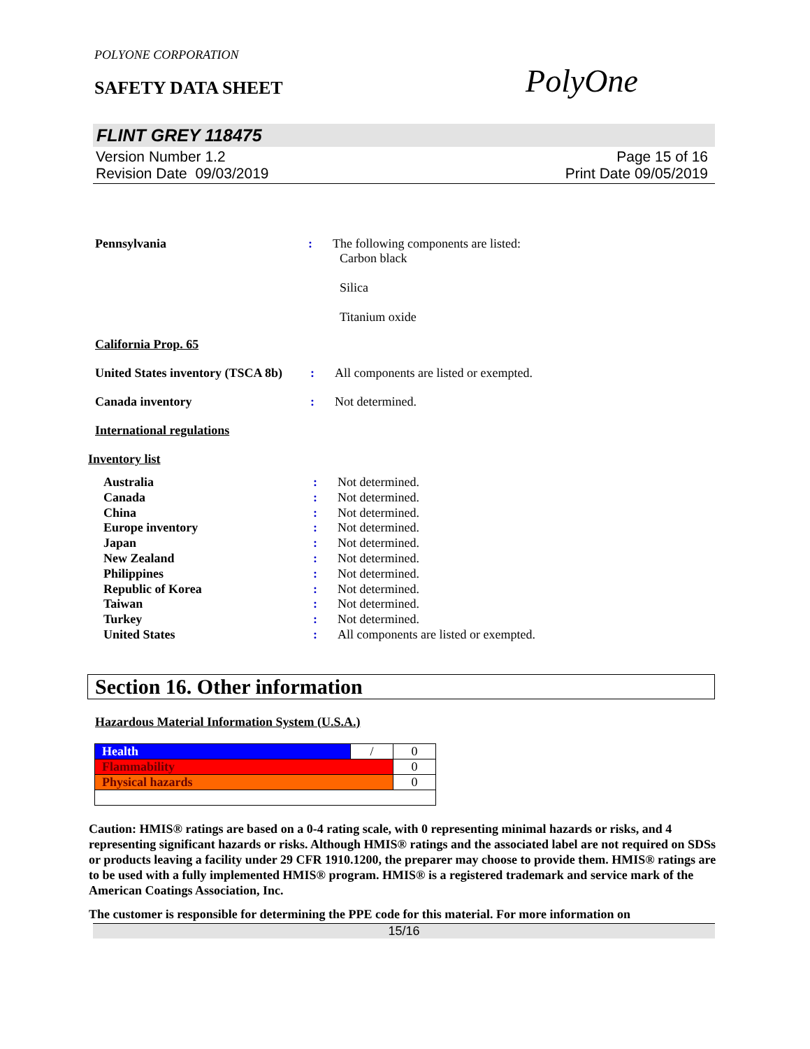POLYONE CORPORATION
SAFETY DATA SHEET
PolyOne
FLINT GREY 118475
Version Number 1.2
Revision Date 09/03/2019
Page 15 of 16
Print Date 09/05/2019
Pennsylvania : The following components are listed:
Carbon black
Silica
Titanium oxide
California Prop. 65
United States inventory (TSCA 8b)
: All components are listed or exempted.
Canada inventory : Not determined.
International regulations
Inventory list
Australia : Not determined.
Canada : Not determined.
China : Not determined.
Europe inventory : Not determined.
Japan : Not determined.
New Zealand : Not determined.
Philippines : Not determined.
Republic of Korea : Not determined.
Taiwan : Not determined.
Turkey : Not determined.
United States : All components are listed or exempted.
Section 16. Other information
Hazardous Material Information System (U.S.A.)
| Health | / | 0 |
| Flammability | | 0 |
| Physical hazards | | 0 |
Caution: HMIS® ratings are based on a 0-4 rating scale, with 0 representing minimal hazards or risks, and 4 representing significant hazards or risks. Although HMIS® ratings and the associated label are not required on SDSs or products leaving a facility under 29 CFR 1910.1200, the preparer may choose to provide them. HMIS® ratings are to be used with a fully implemented HMIS® program. HMIS® is a registered trademark and service mark of the American Coatings Association, Inc.
The customer is responsible for determining the PPE code for this material. For more information on
15/16